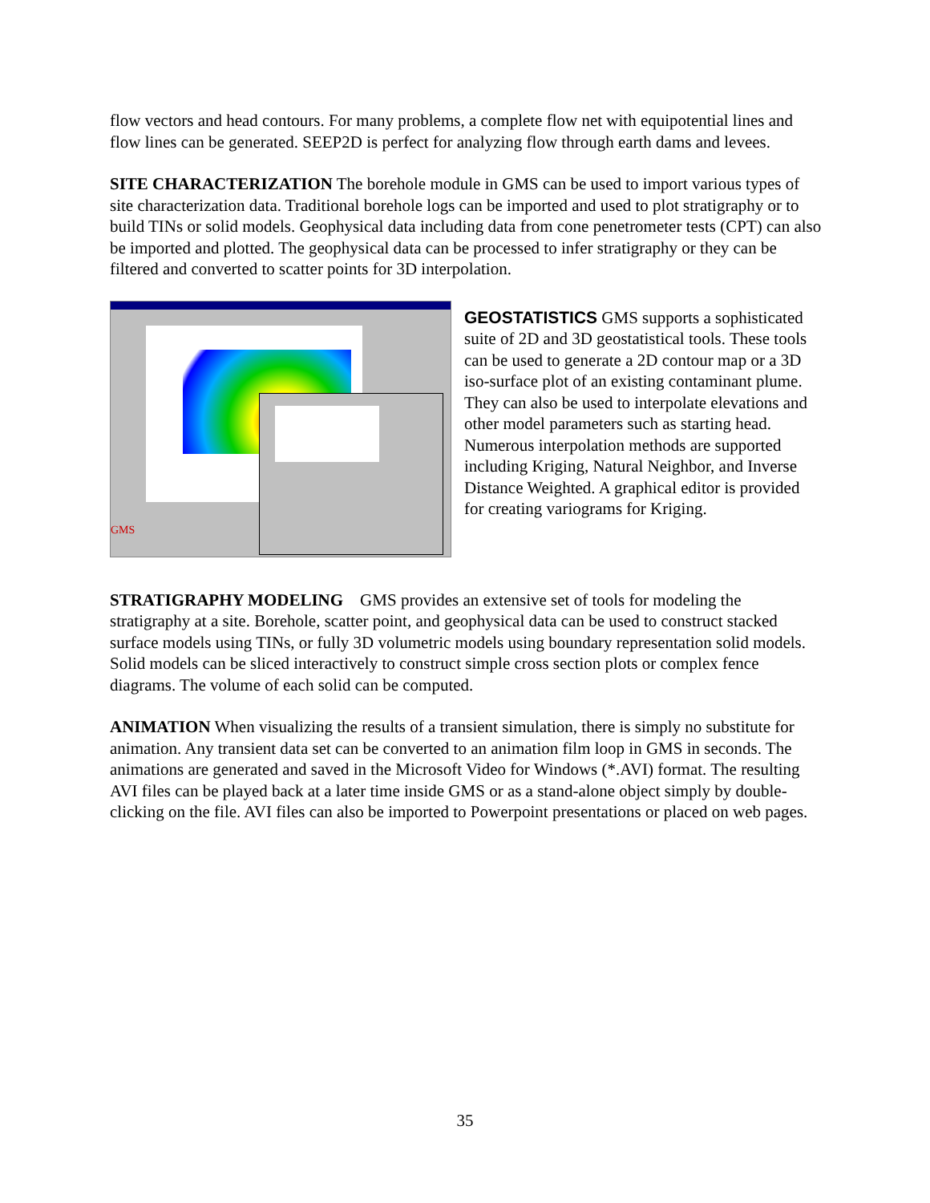flow vectors and head contours. For many problems, a complete flow net with equipotential lines and flow lines can be generated. SEEP2D is perfect for analyzing flow through earth dams and levees.
SITE CHARACTERIZATION The borehole module in GMS can be used to import various types of site characterization data. Traditional borehole logs can be imported and used to plot stratigraphy or to build TINs or solid models. Geophysical data including data from cone penetrometer tests (CPT) can also be imported and plotted. The geophysical data can be processed to infer stratigraphy or they can be filtered and converted to scatter points for 3D interpolation.
GMS
GEOSTATISTICS GMS supports a sophisticated suite of 2D and 3D geostatistical tools. These tools can be used to generate a 2D contour map or a 3D iso-surface plot of an existing contaminant plume. They can also be used to interpolate elevations and other model parameters such as starting head. Numerous interpolation methods are supported including Kriging, Natural Neighbor, and Inverse Distance Weighted. A graphical editor is provided for creating variograms for Kriging.
STRATIGRAPHY MODELING GMS provides an extensive set of tools for modeling the stratigraphy at a site. Borehole, scatter point, and geophysical data can be used to construct stacked surface models using TINs, or fully 3D volumetric models using boundary representation solid models. Solid models can be sliced interactively to construct simple cross section plots or complex fence diagrams. The volume of each solid can be computed.
ANIMATION When visualizing the results of a transient simulation, there is simply no substitute for animation. Any transient data set can be converted to an animation film loop in GMS in seconds. The animations are generated and saved in the Microsoft Video for Windows (*.AVI) format. The resulting AVI files can be played back at a later time inside GMS or as a stand-alone object simply by double-clicking on the file. AVI files can also be imported to Powerpoint presentations or placed on web pages.
35